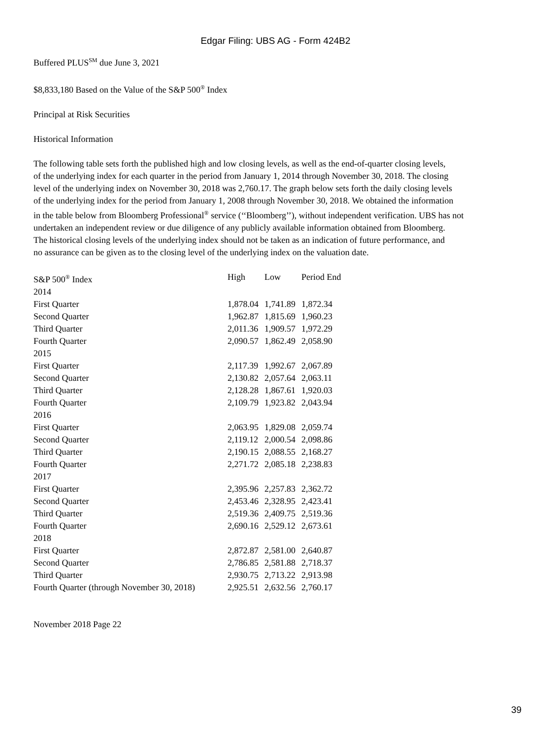Edgar Filing: UBS AG - Form 424B2
Buffered PLUS<sup>SM</sup> due June 3, 2021
$8,833,180 Based on the Value of the S&P 500<sup>®</sup> Index
Principal at Risk Securities
Historical Information
The following table sets forth the published high and low closing levels, as well as the end-of-quarter closing levels,
of the underlying index for each quarter in the period from January 1, 2014 through November 30, 2018. The closing
level of the underlying index on November 30, 2018 was 2,760.17. The graph below sets forth the daily closing levels
of the underlying index for the period from January 1, 2008 through November 30, 2018. We obtained the information
in the table below from Bloomberg Professional<sup>®</sup> service (‘‘Bloomberg’’), without independent verification. UBS has not
undertaken an independent review or due diligence of any publicly available information obtained from Bloomberg.
The historical closing levels of the underlying index should not be taken as an indication of future performance, and
no assurance can be given as to the closing level of the underlying index on the valuation date.
| S&P 500<sup>®</sup> Index | High | Low | Period End |
| --- | --- | --- | --- |
| 2014 | | | |
| First Quarter | 1,878.04 | 1,741.89 | 1,872.34 |
| Second Quarter | 1,962.87 | 1,815.69 | 1,960.23 |
| Third Quarter | 2,011.36 | 1,909.57 | 1,972.29 |
| Fourth Quarter | 2,090.57 | 1,862.49 | 2,058.90 |
| 2015 | | | |
| First Quarter | 2,117.39 | 1,992.67 | 2,067.89 |
| Second Quarter | 2,130.82 | 2,057.64 | 2,063.11 |
| Third Quarter | 2,128.28 | 1,867.61 | 1,920.03 |
| Fourth Quarter | 2,109.79 | 1,923.82 | 2,043.94 |
| 2016 | | | |
| First Quarter | 2,063.95 | 1,829.08 | 2,059.74 |
| Second Quarter | 2,119.12 | 2,000.54 | 2,098.86 |
| Third Quarter | 2,190.15 | 2,088.55 | 2,168.27 |
| Fourth Quarter | 2,271.72 | 2,085.18 | 2,238.83 |
| 2017 | | | |
| First Quarter | 2,395.96 | 2,257.83 | 2,362.72 |
| Second Quarter | 2,453.46 | 2,328.95 | 2,423.41 |
| Third Quarter | 2,519.36 | 2,409.75 | 2,519.36 |
| Fourth Quarter | 2,690.16 | 2,529.12 | 2,673.61 |
| 2018 | | | |
| First Quarter | 2,872.87 | 2,581.00 | 2,640.87 |
| Second Quarter | 2,786.85 | 2,581.88 | 2,718.37 |
| Third Quarter | 2,930.75 | 2,713.22 | 2,913.98 |
| Fourth Quarter (through November 30, 2018) | 2,925.51 | 2,632.56 | 2,760.17 |
November 2018 Page 22
39